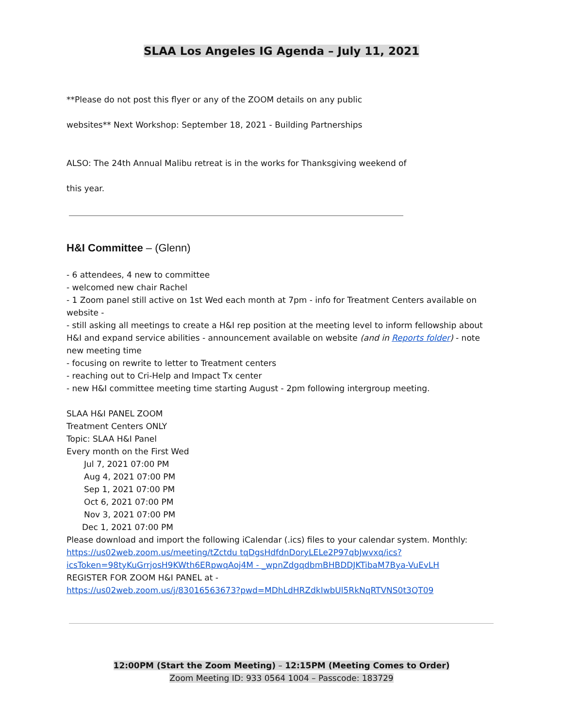SLAA Los Angeles IG Agenda – July 11, 2021
**Please do not post this flyer or any of the ZOOM details on any public
websites** Next Workshop: September 18, 2021 - Building Partnerships
ALSO: The 24th Annual Malibu retreat is in the works for Thanksgiving weekend of
this year.
H&I Committee – (Glenn)
- 6 attendees, 4 new to committee
- welcomed new chair Rachel
- 1 Zoom panel still active on 1st Wed each month at 7pm - info for Treatment Centers available on website -
- still asking all meetings to create a H&I rep position at the meeting level to inform fellowship about H&I and expand service abilities - announcement available on website (and in Reports folder) - note new meeting time
- focusing on rewrite to letter to Treatment centers
- reaching out to Cri-Help and Impact Tx center
- new H&I committee meeting time starting August - 2pm following intergroup meeting.
SLAA H&I PANEL ZOOM
Treatment Centers ONLY
Topic: SLAA H&I Panel
Every month on the First Wed
Jul 7, 2021 07:00 PM
Aug 4, 2021 07:00 PM
Sep 1, 2021 07:00 PM
Oct 6, 2021 07:00 PM
Nov 3, 2021 07:00 PM
Dec 1, 2021 07:00 PM
Please download and import the following iCalendar (.ics) files to your calendar system. Monthly: https://us02web.zoom.us/meeting/tZctdu tqDgsHdfdnDoryLELe2P97qbJwvxq/ics?icsToken=98tyKuGrrjosH9KWth6ERpwqAoj4M - _wpnZdgqdbmBHBDDJKTibaM7Bya-VuEvLH
REGISTER FOR ZOOM H&I PANEL at -
https://us02web.zoom.us/j/83016563673?pwd=MDhLdHRZdkIwbUl5RkNqRTVNS0t3QT09
12:00PM (Start the Zoom Meeting) – 12:15PM (Meeting Comes to Order)
Zoom Meeting ID: 933 0564 1004 – Passcode: 183729